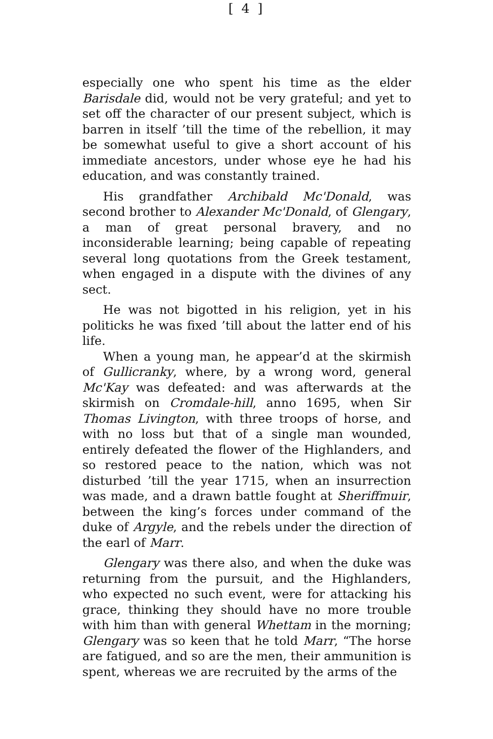[ 4 ]
especially one who spent his time as the elder Barisdale did, would not be very grateful; and yet to set off the character of our present subject, which is barren in itself ’till the time of the rebellion, it may be somewhat useful to give a short account of his immediate ancestors, under whose eye he had his education, and was constantly trained.
His grandfather Archibald Mc'Donald, was second brother to Alexander Mc'Donald, of Glengary, a man of great personal bravery, and no inconsiderable learning; being capable of repeating several long quotations from the Greek testament, when engaged in a dispute with the divines of any sect.
He was not bigotted in his religion, yet in his politicks he was fixed ’till about the latter end of his life.
When a young man, he appear’d at the skirmish of Gullicranky, where, by a wrong word, general Mc'Kay was defeated: and was afterwards at the skirmish on Cromdale-hill, anno 1695, when Sir Thomas Livington, with three troops of horse, and with no loss but that of a single man wounded, entirely defeated the flower of the Highlanders, and so restored peace to the nation, which was not disturbed ’till the year 1715, when an insurrection was made, and a drawn battle fought at Sheriffmuir, between the king’s forces under command of the duke of Argyle, and the rebels under the direction of the earl of Marr.
Glengary was there also, and when the duke was returning from the pursuit, and the Highlanders, who expected no such event, were for attacking his grace, thinking they should have no more trouble with him than with general Whettam in the morning; Glengary was so keen that he told Marr, “The horse are fatigued, and so are the men, their ammunition is spent, whereas we are recruited by the arms of the